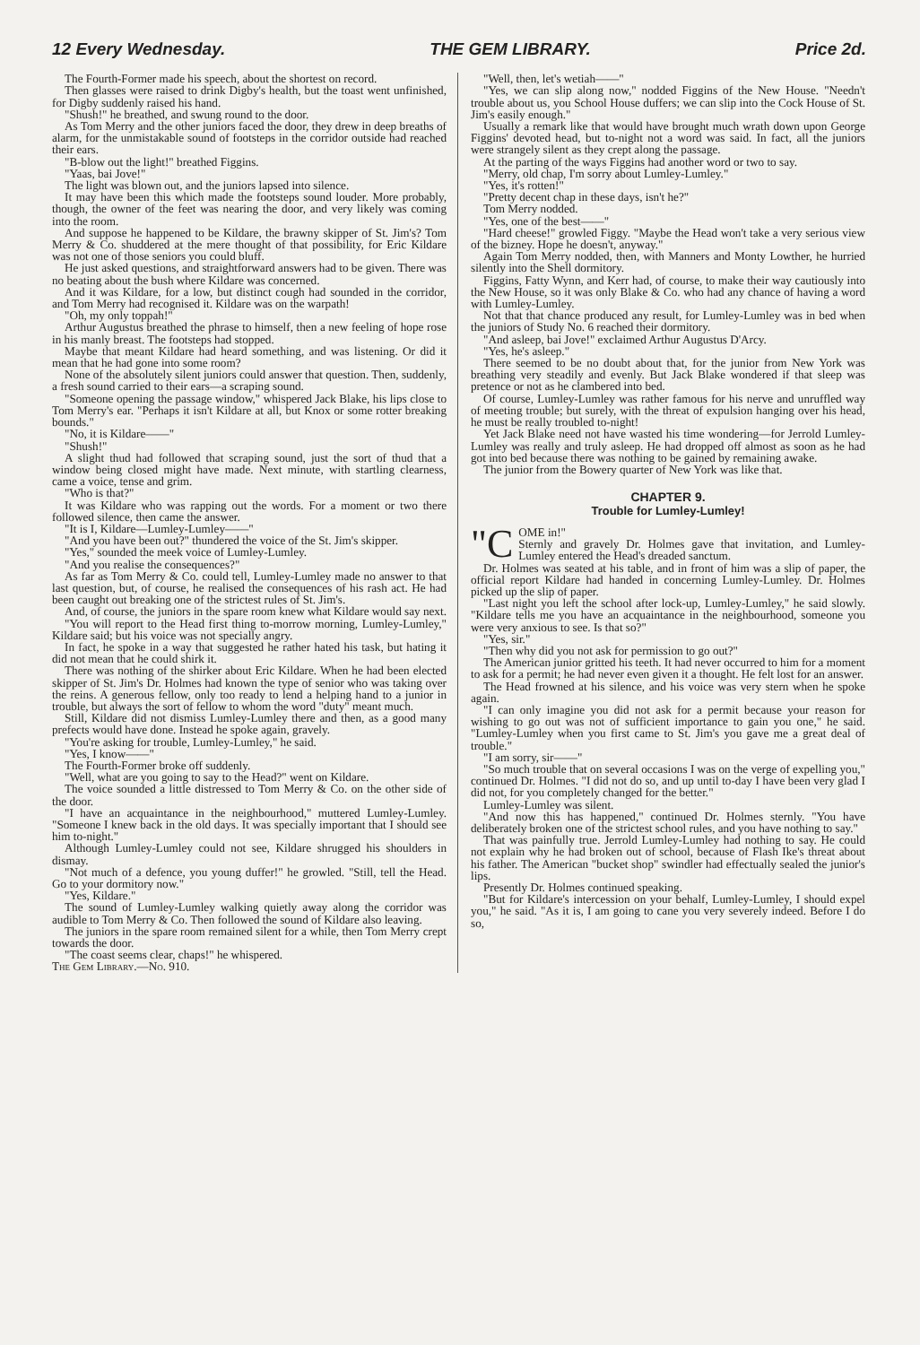12 Every Wednesday. THE GEM LIBRARY. Price 2d.
The Fourth-Former made his speech, about the shortest on record.
Then glasses were raised to drink Digby's health, but the toast went unfinished, for Digby suddenly raised his hand.
"Shush!" he breathed, and swung round to the door.
As Tom Merry and the other juniors faced the door, they drew in deep breaths of alarm, for the unmistakable sound of footsteps in the corridor outside had reached their ears.
"B-blow out the light!" breathed Figgins.
"Yaas, bai Jove!"
The light was blown out, and the juniors lapsed into silence.
It may have been this which made the footsteps sound louder. More probably, though, the owner of the feet was nearing the door, and very likely was coming into the room.
And suppose he happened to be Kildare, the brawny skipper of St. Jim's? Tom Merry & Co. shuddered at the mere thought of that possibility, for Eric Kildare was not one of those seniors you could bluff.
He just asked questions, and straightforward answers had to be given. There was no beating about the bush where Kildare was concerned.
And it was Kildare, for a low, but distinct cough had sounded in the corridor, and Tom Merry had recognised it. Kildare was on the warpath!
"Oh, my only toppah!"
Arthur Augustus breathed the phrase to himself, then a new feeling of hope rose in his manly breast. The footsteps had stopped.
Maybe that meant Kildare had heard something, and was listening. Or did it mean that he had gone into some room?
None of the absolutely silent juniors could answer that question. Then, suddenly, a fresh sound carried to their ears—a scraping sound.
"Someone opening the passage window," whispered Jack Blake, his lips close to Tom Merry's ear. "Perhaps it isn't Kildare at all, but Knox or some rotter breaking bounds."
"No, it is Kildare——"
"Shush!"
A slight thud had followed that scraping sound, just the sort of thud that a window being closed might have made. Next minute, with startling clearness, came a voice, tense and grim.
"Who is that?"
It was Kildare who was rapping out the words. For a moment or two there followed silence, then came the answer.
"It is I, Kildare—Lumley-Lumley——"
"And you have been out?" thundered the voice of the St. Jim's skipper.
"Yes," sounded the meek voice of Lumley-Lumley.
"And you realise the consequences?"
As far as Tom Merry & Co. could tell, Lumley-Lumley made no answer to that last question, but, of course, he realised the consequences of his rash act. He had been caught out breaking one of the strictest rules of St. Jim's.
And, of course, the juniors in the spare room knew what Kildare would say next.
"You will report to the Head first thing to-morrow morning, Lumley-Lumley," Kildare said; but his voice was not specially angry.
In fact, he spoke in a way that suggested he rather hated his task, but hating it did not mean that he could shirk it.
There was nothing of the shirker about Eric Kildare. When he had been elected skipper of St. Jim's Dr. Holmes had known the type of senior who was taking over the reins. A generous fellow, only too ready to lend a helping hand to a junior in trouble, but always the sort of fellow to whom the word "duty" meant much.
Still, Kildare did not dismiss Lumley-Lumley there and then, as a good many prefects would have done. Instead he spoke again, gravely.
"You're asking for trouble, Lumley-Lumley," he said.
"Yes, I know——"
The Fourth-Former broke off suddenly.
"Well, what are you going to say to the Head?" went on Kildare.
The voice sounded a little distressed to Tom Merry & Co. on the other side of the door.
"I have an acquaintance in the neighbourhood," muttered Lumley-Lumley. "Someone I knew back in the old days. It was specially important that I should see him to-night."
Although Lumley-Lumley could not see, Kildare shrugged his shoulders in dismay.
"Not much of a defence, you young duffer!" he growled. "Still, tell the Head. Go to your dormitory now."
"Yes, Kildare."
The sound of Lumley-Lumley walking quietly away along the corridor was audible to Tom Merry & Co. Then followed the sound of Kildare also leaving.
The juniors in the spare room remained silent for a while, then Tom Merry crept towards the door.
"The coast seems clear, chaps!" he whispered.
The Gem Library.—No. 910.
"Well, then, let's wetiah——"
"Yes, we can slip along now," nodded Figgins of the New House. "Needn't trouble about us, you School House duffers; we can slip into the Cock House of St. Jim's easily enough."
Usually a remark like that would have brought much wrath down upon George Figgins' devoted head, but to-night not a word was said. In fact, all the juniors were strangely silent as they crept along the passage.
At the parting of the ways Figgins had another word or two to say.
"Merry, old chap, I'm sorry about Lumley-Lumley."
"Yes, it's rotten!"
"Pretty decent chap in these days, isn't he?"
Tom Merry nodded.
"Yes, one of the best——"
"Hard cheese!" growled Figgy. "Maybe the Head won't take a very serious view of the bizney. Hope he doesn't, anyway."
Again Tom Merry nodded, then, with Manners and Monty Lowther, he hurried silently into the Shell dormitory.
Figgins, Fatty Wynn, and Kerr had, of course, to make their way cautiously into the New House, so it was only Blake & Co. who had any chance of having a word with Lumley-Lumley.
Not that that chance produced any result, for Lumley-Lumley was in bed when the juniors of Study No. 6 reached their dormitory.
"And asleep, bai Jove!" exclaimed Arthur Augustus D'Arcy.
"Yes, he's asleep."
There seemed to be no doubt about that, for the junior from New York was breathing very steadily and evenly. But Jack Blake wondered if that sleep was pretence or not as he clambered into bed.
Of course, Lumley-Lumley was rather famous for his nerve and unruffled way of meeting trouble; but surely, with the threat of expulsion hanging over his head, he must be really troubled to-night!
Yet Jack Blake need not have wasted his time wondering—for Jerrold Lumley-Lumley was really and truly asleep. He had dropped off almost as soon as he had got into bed because there was nothing to be gained by remaining awake.
The junior from the Bowery quarter of New York was like that.
CHAPTER 9.
Trouble for Lumley-Lumley!
"C OME in!"
Sternly and gravely Dr. Holmes gave that invitation, and Lumley-Lumley entered the Head's dreaded sanctum.
Dr. Holmes was seated at his table, and in front of him was a slip of paper, the official report Kildare had handed in concerning Lumley-Lumley. Dr. Holmes picked up the slip of paper.
"Last night you left the school after lock-up, Lumley-Lumley," he said slowly. "Kildare tells me you have an acquaintance in the neighbourhood, someone you were very anxious to see. Is that so?"
"Yes, sir."
"Then why did you not ask for permission to go out?"
The American junior gritted his teeth. It had never occurred to him for a moment to ask for a permit; he had never even given it a thought. He felt lost for an answer.
The Head frowned at his silence, and his voice was very stern when he spoke again.
"I can only imagine you did not ask for a permit because your reason for wishing to go out was not of sufficient importance to gain you one," he said. "Lumley-Lumley when you first came to St. Jim's you gave me a great deal of trouble."
"I am sorry, sir——"
"So much trouble that on several occasions I was on the verge of expelling you," continued Dr. Holmes. "I did not do so, and up until to-day I have been very glad I did not, for you completely changed for the better."
Lumley-Lumley was silent.
"And now this has happened," continued Dr. Holmes sternly. "You have deliberately broken one of the strictest school rules, and you have nothing to say."
That was painfully true. Jerrold Lumley-Lumley had nothing to say. He could not explain why he had broken out of school, because of Flash Ike's threat about his father. The American "bucket shop" swindler had effectually sealed the junior's lips.
Presently Dr. Holmes continued speaking.
"But for Kildare's intercession on your behalf, Lumley-Lumley, I should expel you," he said. "As it is, I am going to cane you very severely indeed. Before I do so,